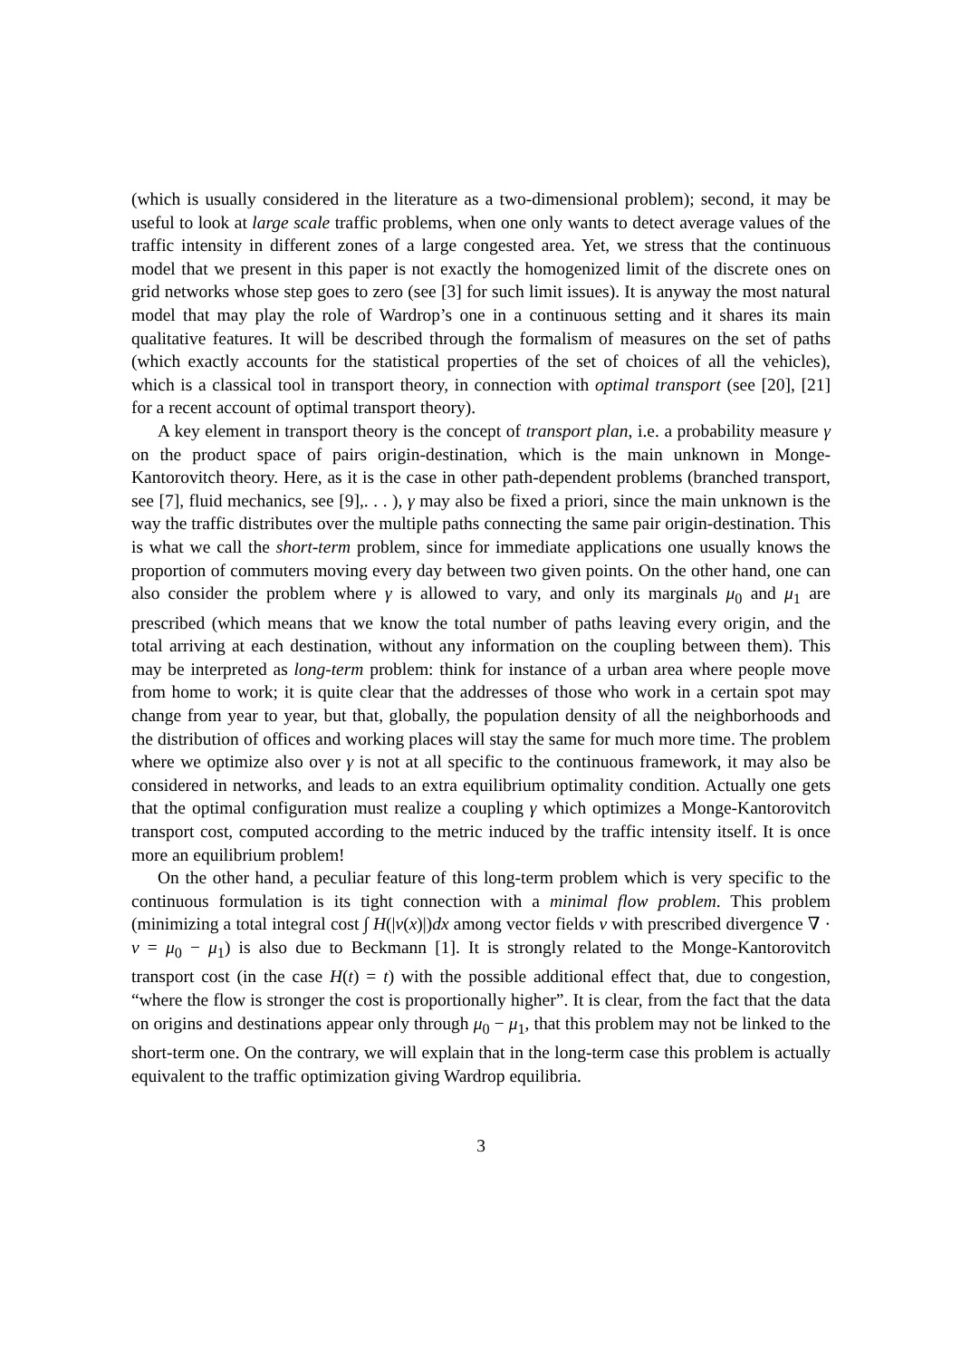(which is usually considered in the literature as a two-dimensional problem); second, it may be useful to look at large scale traffic problems, when one only wants to detect average values of the traffic intensity in different zones of a large congested area. Yet, we stress that the continuous model that we present in this paper is not exactly the homogenized limit of the discrete ones on grid networks whose step goes to zero (see [3] for such limit issues). It is anyway the most natural model that may play the role of Wardrop’s one in a continuous setting and it shares its main qualitative features. It will be described through the formalism of measures on the set of paths (which exactly accounts for the statistical properties of the set of choices of all the vehicles), which is a classical tool in transport theory, in connection with optimal transport (see [20], [21] for a recent account of optimal transport theory).
A key element in transport theory is the concept of transport plan, i.e. a probability measure γ on the product space of pairs origin-destination, which is the main unknown in Monge-Kantorovitch theory. Here, as it is the case in other path-dependent problems (branched transport, see [7], fluid mechanics, see [9],. . . ), γ may also be fixed a priori, since the main unknown is the way the traffic distributes over the multiple paths connecting the same pair origin-destination. This is what we call the short-term problem, since for immediate applications one usually knows the proportion of commuters moving every day between two given points. On the other hand, one can also consider the problem where γ is allowed to vary, and only its marginals μ<sub>0</sub> and μ<sub>1</sub> are prescribed (which means that we know the total number of paths leaving every origin, and the total arriving at each destination, without any information on the coupling between them). This may be interpreted as long-term problem: think for instance of a urban area where people move from home to work; it is quite clear that the addresses of those who work in a certain spot may change from year to year, but that, globally, the population density of all the neighborhoods and the distribution of offices and working places will stay the same for much more time. The problem where we optimize also over γ is not at all specific to the continuous framework, it may also be considered in networks, and leads to an extra equilibrium optimality condition. Actually one gets that the optimal configuration must realize a coupling γ which optimizes a Monge-Kantorovitch transport cost, computed according to the metric induced by the traffic intensity itself. It is once more an equilibrium problem!
On the other hand, a peculiar feature of this long-term problem which is very specific to the continuous formulation is its tight connection with a minimal flow problem. This problem (minimizing a total integral cost ∫ H(|v(x)|)dx among vector fields v with prescribed divergence ∇ · v = μ<sub>0</sub> − μ<sub>1</sub>) is also due to Beckmann [1]. It is strongly related to the Monge-Kantorovitch transport cost (in the case H(t) = t) with the possible additional effect that, due to congestion, “where the flow is stronger the cost is proportionally higher”. It is clear, from the fact that the data on origins and destinations appear only through μ<sub>0</sub> − μ<sub>1</sub>, that this problem may not be linked to the short-term one. On the contrary, we will explain that in the long-term case this problem is actually equivalent to the traffic optimization giving Wardrop equilibria.
3